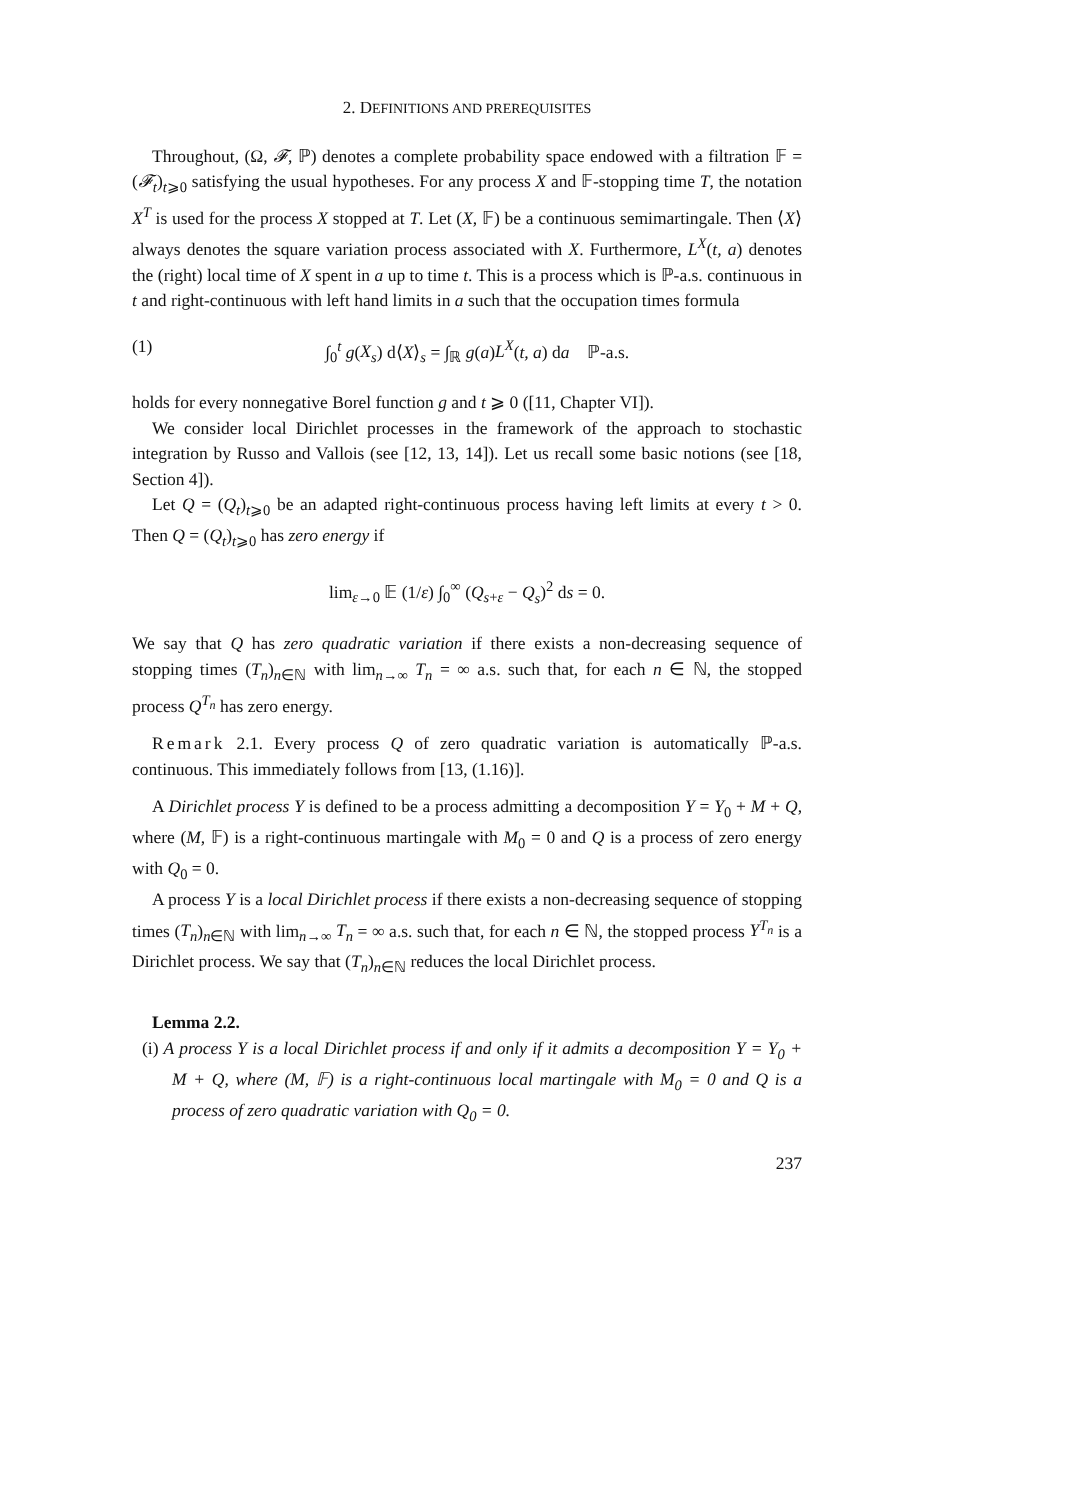2. DEFINITIONS AND PREREQUISITES
Throughout, (Ω, 𝓕, ℙ) denotes a complete probability space endowed with a filtration 𝔽 = (𝓕<sub>t</sub>)<sub>t⩾0</sub> satisfying the usual hypotheses. For any process X and 𝔽-stopping time T, the notation X<sup>T</sup> is used for the process X stopped at T. Let (X, 𝔽) be a continuous semimartingale. Then ⟨X⟩ always denotes the square variation process associated with X. Furthermore, L<sup>X</sup>(t, a) denotes the (right) local time of X spent in a up to time t. This is a process which is ℙ-a.s. continuous in t and right-continuous with left hand limits in a such that the occupation times formula
(1) ∫<sub>0</sub><sup>t</sup> g(X<sub>s</sub>) d⟨X⟩<sub>s</sub> = ∫<sub>ℝ</sub> g(a)L<sup>X</sup>(t, a) da ℙ-a.s.
holds for every nonnegative Borel function g and t ⩾ 0 ([11, Chapter VI]).
We consider local Dirichlet processes in the framework of the approach to stochastic integration by Russo and Vallois (see [12, 13, 14]). Let us recall some basic notions (see [18, Section 4]).
Let Q = (Q<sub>t</sub>)<sub>t⩾0</sub> be an adapted right-continuous process having left limits at every t > 0. Then Q = (Q<sub>t</sub>)<sub>t⩾0</sub> has zero energy if
lim<sub>ε→0</sub> 𝔼 (1/ε) ∫<sub>0</sub><sup>∞</sup> (Q<sub>s+ε</sub> − Q<sub>s</sub>)<sup>2</sup> ds = 0.
We say that Q has zero quadratic variation if there exists a non-decreasing sequence of stopping times (T<sub>n</sub>)<sub>n∈ℕ</sub> with lim<sub>n→∞</sub> T<sub>n</sub> = ∞ a.s. such that, for each n ∈ ℕ, the stopped process Q<sup>T<sub>n</sub></sup> has zero energy.
Remark 2.1. Every process Q of zero quadratic variation is automatically ℙ-a.s. continuous. This immediately follows from [13, (1.16)].
A Dirichlet process Y is defined to be a process admitting a decomposition Y = Y<sub>0</sub> + M + Q, where (M, 𝔽) is a right-continuous martingale with M<sub>0</sub> = 0 and Q is a process of zero energy with Q<sub>0</sub> = 0.
A process Y is a local Dirichlet process if there exists a non-decreasing sequence of stopping times (T<sub>n</sub>)<sub>n∈ℕ</sub> with lim<sub>n→∞</sub> T<sub>n</sub> = ∞ a.s. such that, for each n ∈ ℕ, the stopped process Y<sup>T<sub>n</sub></sup> is a Dirichlet process. We say that (T<sub>n</sub>)<sub>n∈ℕ</sub> reduces the local Dirichlet process.
Lemma 2.2.
(i) A process Y is a local Dirichlet process if and only if it admits a decomposition Y = Y<sub>0</sub> + M + Q, where (M, 𝔽) is a right-continuous local martingale with M<sub>0</sub> = 0 and Q is a process of zero quadratic variation with Q<sub>0</sub> = 0.
237